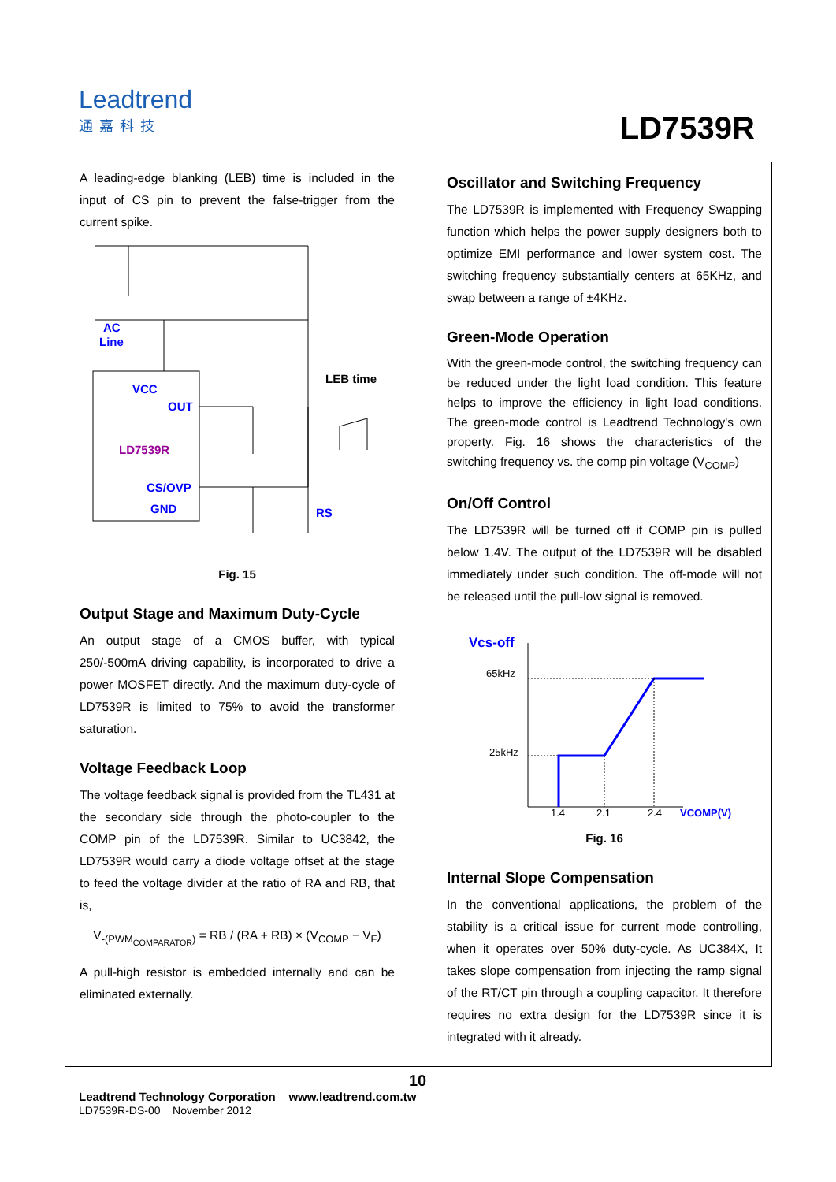Leadtrend
通嘉科技
LD7539R
A leading-edge blanking (LEB) time is included in the input of CS pin to prevent the false-trigger from the current spike.
AC
Line
VCC
OUT
LD7539R
CS/OVP
GND
LEB time
RS
Fig. 15
Output Stage and Maximum Duty-Cycle
An output stage of a CMOS buffer, with typical 250/-500mA driving capability, is incorporated to drive a power MOSFET directly. And the maximum duty-cycle of LD7539R is limited to 75% to avoid the transformer saturation.
Voltage Feedback Loop
The voltage feedback signal is provided from the TL431 at the secondary side through the photo-coupler to the COMP pin of the LD7539R. Similar to UC3842, the LD7539R would carry a diode voltage offset at the stage to feed the voltage divider at the ratio of RA and RB, that is,
V<sub>-(PWM<sub>COMPARATOR</sub>)</sub> = RB / (RA + RB) × (V<sub>COMP</sub> − V<sub>F</sub>)
A pull-high resistor is embedded internally and can be eliminated externally.
Oscillator and Switching Frequency
The LD7539R is implemented with Frequency Swapping function which helps the power supply designers both to optimize EMI performance and lower system cost. The switching frequency substantially centers at 65KHz, and swap between a range of ±4KHz.
Green-Mode Operation
With the green-mode control, the switching frequency can be reduced under the light load condition. This feature helps to improve the efficiency in light load conditions. The green-mode control is Leadtrend Technology's own property. Fig. 16 shows the characteristics of the switching frequency vs. the comp pin voltage (V<sub>COMP</sub>)
On/Off Control
The LD7539R will be turned off if COMP pin is pulled below 1.4V. The output of the LD7539R will be disabled immediately under such condition. The off-mode will not be released until the pull-low signal is removed.
Vcs-off
65kHz
25kHz
1.4
2.1
2.4
VCOMP(V)
Fig. 16
Internal Slope Compensation
In the conventional applications, the problem of the stability is a critical issue for current mode controlling, when it operates over 50% duty-cycle. As UC384X, It takes slope compensation from injecting the ramp signal of the RT/CT pin through a coupling capacitor. It therefore requires no extra design for the LD7539R since it is integrated with it already.
10
Leadtrend Technology Corporation www.leadtrend.com.tw
LD7539R-DS-00 November 2012